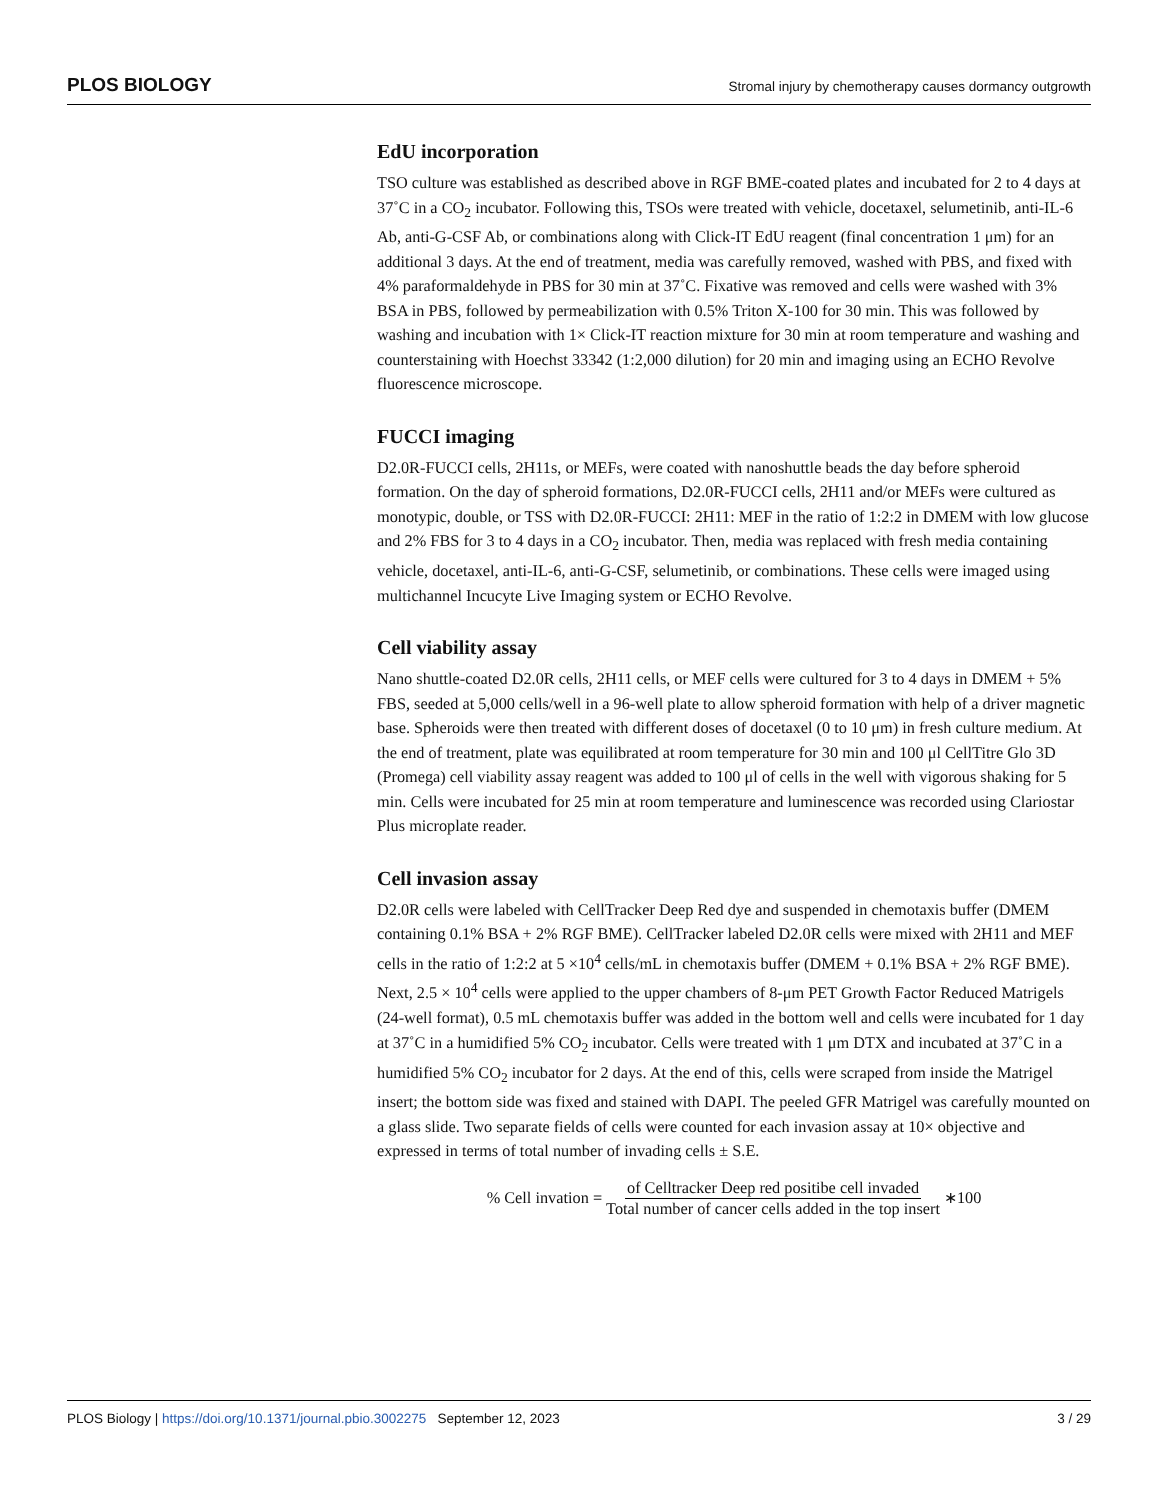PLOS BIOLOGY Stromal injury by chemotherapy causes dormancy outgrowth
EdU incorporation
TSO culture was established as described above in RGF BME-coated plates and incubated for 2 to 4 days at 37˚C in a CO<sub>2</sub> incubator. Following this, TSOs were treated with vehicle, docetaxel, selumetinib, anti-IL-6 Ab, anti-G-CSF Ab, or combinations along with Click-IT EdU reagent (final concentration 1 μm) for an additional 3 days. At the end of treatment, media was carefully removed, washed with PBS, and fixed with 4% paraformaldehyde in PBS for 30 min at 37˚C. Fixative was removed and cells were washed with 3% BSA in PBS, followed by permeabilization with 0.5% Triton X-100 for 30 min. This was followed by washing and incubation with 1× Click-IT reaction mixture for 30 min at room temperature and washing and counterstaining with Hoechst 33342 (1:2,000 dilution) for 20 min and imaging using an ECHO Revolve fluorescence microscope.
FUCCI imaging
D2.0R-FUCCI cells, 2H11s, or MEFs, were coated with nanoshuttle beads the day before spheroid formation. On the day of spheroid formations, D2.0R-FUCCI cells, 2H11 and/or MEFs were cultured as monotypic, double, or TSS with D2.0R-FUCCI: 2H11: MEF in the ratio of 1:2:2 in DMEM with low glucose and 2% FBS for 3 to 4 days in a CO<sub>2</sub> incubator. Then, media was replaced with fresh media containing vehicle, docetaxel, anti-IL-6, anti-G-CSF, selumetinib, or combinations. These cells were imaged using multichannel Incucyte Live Imaging system or ECHO Revolve.
Cell viability assay
Nano shuttle-coated D2.0R cells, 2H11 cells, or MEF cells were cultured for 3 to 4 days in DMEM + 5% FBS, seeded at 5,000 cells/well in a 96-well plate to allow spheroid formation with help of a driver magnetic base. Spheroids were then treated with different doses of docetaxel (0 to 10 μm) in fresh culture medium. At the end of treatment, plate was equilibrated at room temperature for 30 min and 100 μl CellTitre Glo 3D (Promega) cell viability assay reagent was added to 100 μl of cells in the well with vigorous shaking for 5 min. Cells were incubated for 25 min at room temperature and luminescence was recorded using Clariostar Plus microplate reader.
Cell invasion assay
D2.0R cells were labeled with CellTracker Deep Red dye and suspended in chemotaxis buffer (DMEM containing 0.1% BSA + 2% RGF BME). CellTracker labeled D2.0R cells were mixed with 2H11 and MEF cells in the ratio of 1:2:2 at 5 ×10<sup>4</sup> cells/mL in chemotaxis buffer (DMEM + 0.1% BSA + 2% RGF BME). Next, 2.5 × 10<sup>4</sup> cells were applied to the upper chambers of 8-μm PET Growth Factor Reduced Matrigels (24-well format), 0.5 mL chemotaxis buffer was added in the bottom well and cells were incubated for 1 day at 37˚C in a humidified 5% CO<sub>2</sub> incubator. Cells were treated with 1 μm DTX and incubated at 37˚C in a humidified 5% CO<sub>2</sub> incubator for 2 days. At the end of this, cells were scraped from inside the Matrigel insert; the bottom side was fixed and stained with DAPI. The peeled GFR Matrigel was carefully mounted on a glass slide. Two separate fields of cells were counted for each invasion assay at 10× objective and expressed in terms of total number of invading cells ± S.E.
% Cell invation = of Celltracker Deep red positibe cell invaded Total number of cancer cells added in the top insert ∗100
PLOS Biology | https://doi.org/10.1371/journal.pbio.3002275 September 12, 2023 3 / 29